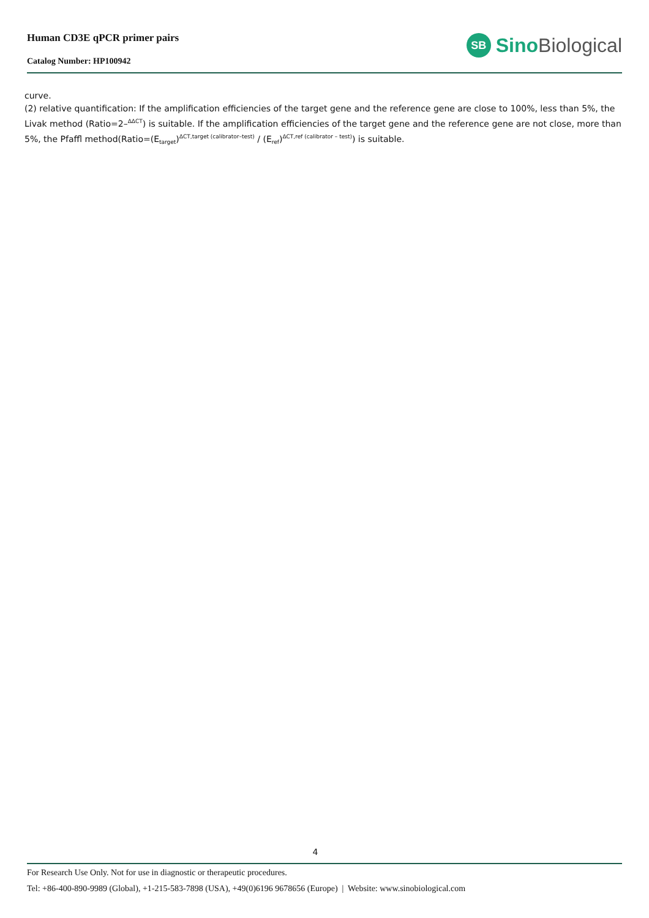Human CD3E qPCR primer pairs
Catalog Number: HP100942
SB
Sino Biological
curve.
(2) relative quantification: If the amplification efficiencies of the target gene and the reference gene are close to 100%, less than 5%, the Livak method (Ratio=2–<sup>ΔΔCT</sup>) is suitable. If the amplification efficiencies of the target gene and the reference gene are not close, more than 5%, the Pfaffl method(Ratio=(E<sub>target</sub>)<sup>ΔCT,target (calibrator–test)</sup> / (E<sub>ref</sub>)<sup>ΔCT,ref (calibrator – test)</sup>) is suitable.
4
For Research Use Only. Not for use in diagnostic or therapeutic procedures.
Tel: +86-400-890-9989 (Global), +1-215-583-7898 (USA), +49(0)6196 9678656 (Europe) | Website: www.sinobiological.com